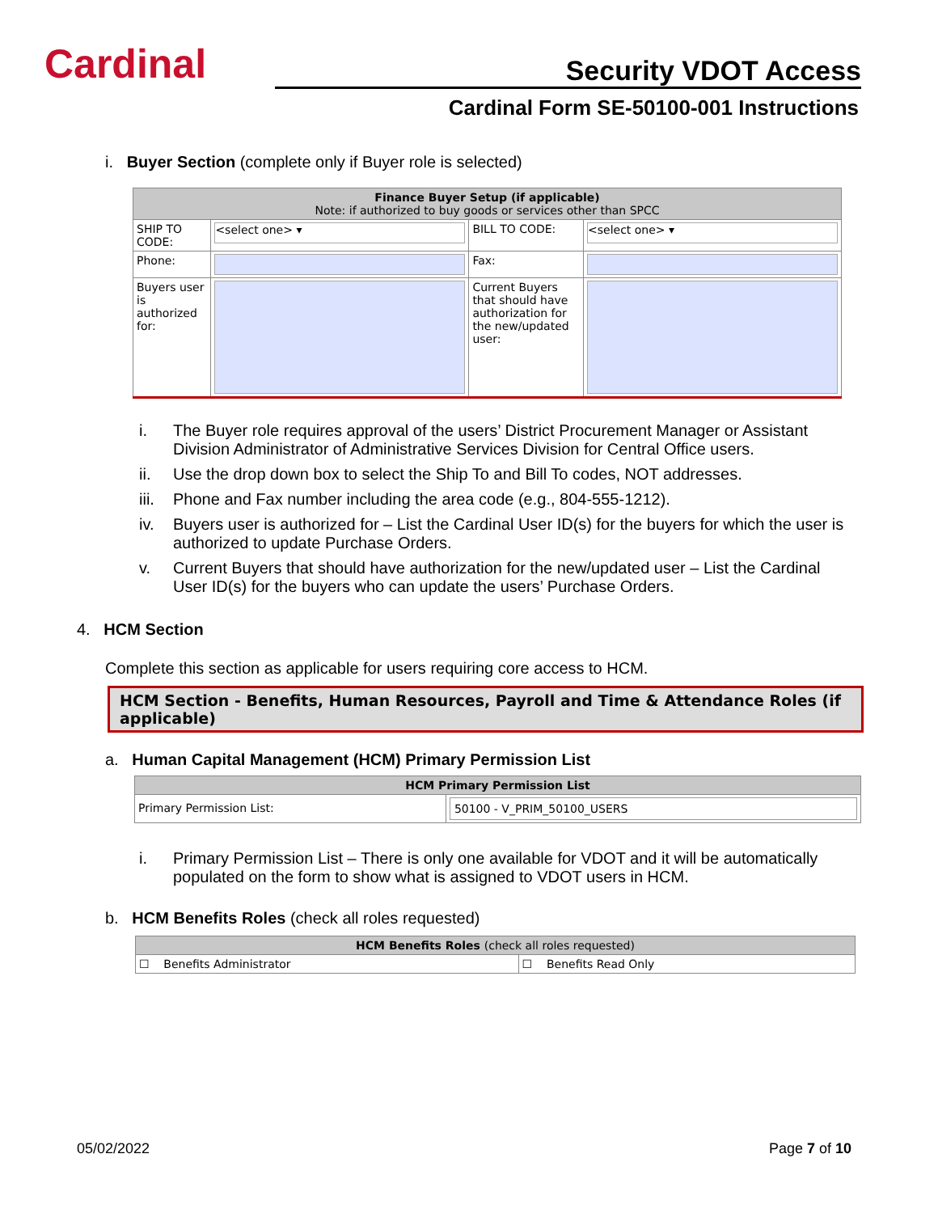Cardinal
Security VDOT Access
Cardinal Form SE-50100-001 Instructions
i. Buyer Section (complete only if Buyer role is selected)
| Finance Buyer Setup (if applicable) Note: if authorized to buy goods or services other than SPCC | | | |
| --- | --- | --- | --- |
| SHIP TO CODE: | <select one> ▾ | BILL TO CODE: | <select one> ▾ |
| Phone: | | Fax: | |
| Buyers user is authorized for: | | Current Buyers that should have authorization for the new/updated user: | |
i. The Buyer role requires approval of the users’ District Procurement Manager or Assistant Division Administrator of Administrative Services Division for Central Office users.
ii. Use the drop down box to select the Ship To and Bill To codes, NOT addresses.
iii. Phone and Fax number including the area code (e.g., 804-555-1212).
iv. Buyers user is authorized for – List the Cardinal User ID(s) for the buyers for which the user is authorized to update Purchase Orders.
v. Current Buyers that should have authorization for the new/updated user – List the Cardinal User ID(s) for the buyers who can update the users’ Purchase Orders.
4. HCM Section
Complete this section as applicable for users requiring core access to HCM.
HCM Section - Benefits, Human Resources, Payroll and Time & Attendance Roles (if applicable)
a. Human Capital Management (HCM) Primary Permission List
| HCM Primary Permission List | |
| --- | --- |
| Primary Permission List: | 50100 - V_PRIM_50100_USERS |
i. Primary Permission List – There is only one available for VDOT and it will be automatically populated on the form to show what is assigned to VDOT users in HCM.
b. HCM Benefits Roles (check all roles requested)
| HCM Benefits Roles (check all roles requested) | |
| --- | --- |
| ☐ Benefits Administrator | ☐ Benefits Read Only |
05/02/2022 Page 7 of 10